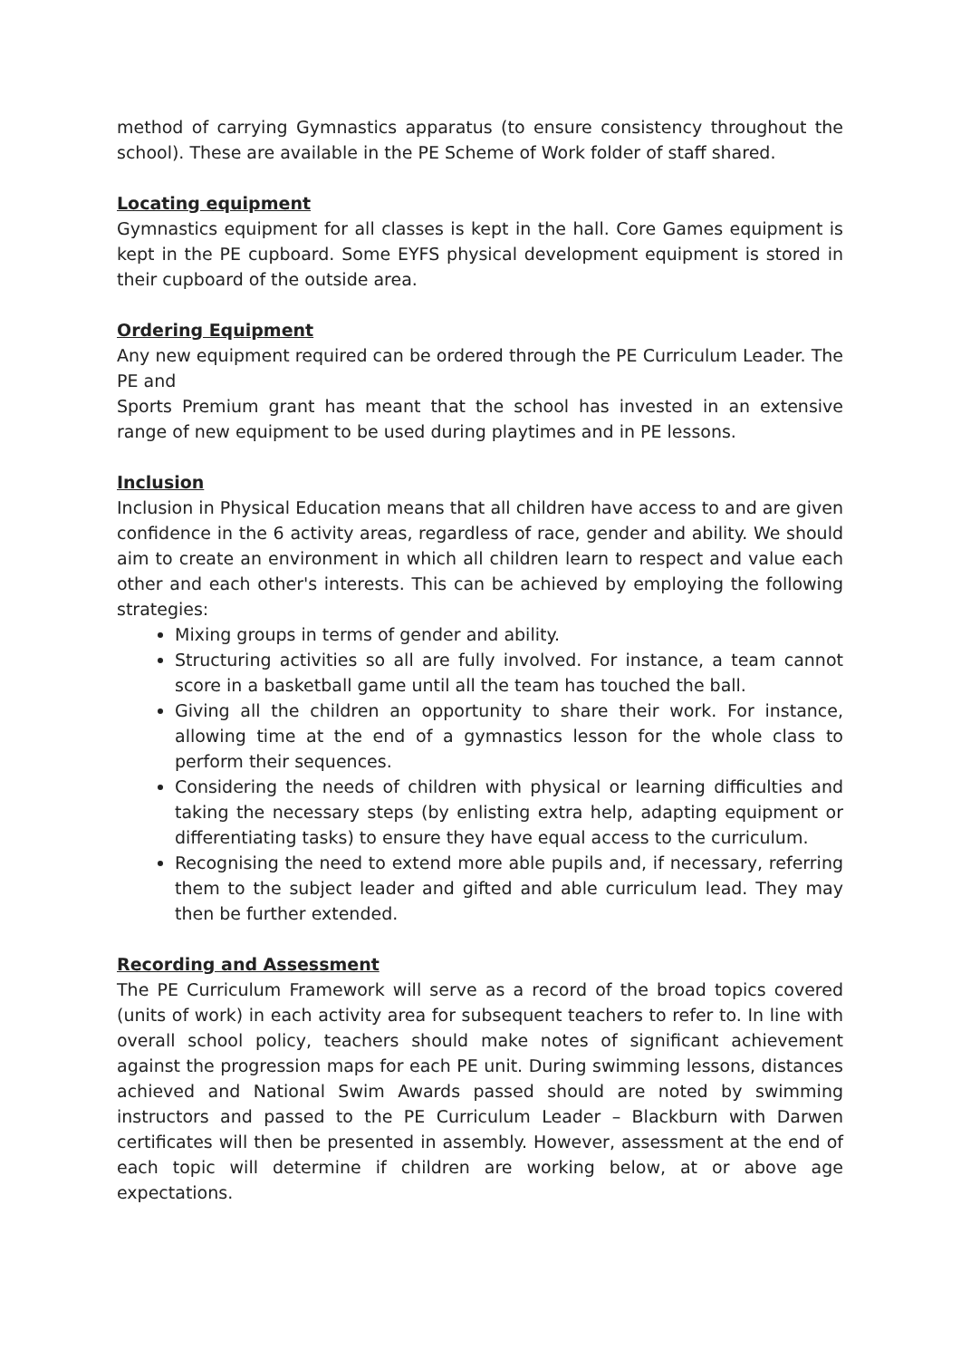method of carrying Gymnastics apparatus (to ensure consistency throughout the school). These are available in the PE Scheme of Work folder of staff shared.
Locating equipment
Gymnastics equipment for all classes is kept in the hall. Core Games equipment is kept in the PE cupboard. Some EYFS physical development equipment is stored in their cupboard of the outside area.
Ordering Equipment
Any new equipment required can be ordered through the PE Curriculum Leader. The PE and
Sports Premium grant has meant that the school has invested in an extensive range of new equipment to be used during playtimes and in PE lessons.
Inclusion
Inclusion in Physical Education means that all children have access to and are given confidence in the 6 activity areas, regardless of race, gender and ability. We should aim to create an environment in which all children learn to respect and value each other and each other's interests. This can be achieved by employing the following strategies:
Mixing groups in terms of gender and ability.
Structuring activities so all are fully involved. For instance, a team cannot score in a basketball game until all the team has touched the ball.
Giving all the children an opportunity to share their work. For instance, allowing time at the end of a gymnastics lesson for the whole class to perform their sequences.
Considering the needs of children with physical or learning difficulties and taking the necessary steps (by enlisting extra help, adapting equipment or differentiating tasks) to ensure they have equal access to the curriculum.
Recognising the need to extend more able pupils and, if necessary, referring them to the subject leader and gifted and able curriculum lead. They may then be further extended.
Recording and Assessment
The PE Curriculum Framework will serve as a record of the broad topics covered (units of work) in each activity area for subsequent teachers to refer to. In line with overall school policy, teachers should make notes of significant achievement against the progression maps for each PE unit. During swimming lessons, distances achieved and National Swim Awards passed should are noted by swimming instructors and passed to the PE Curriculum Leader – Blackburn with Darwen certificates will then be presented in assembly. However, assessment at the end of each topic will determine if children are working below, at or above age expectations.